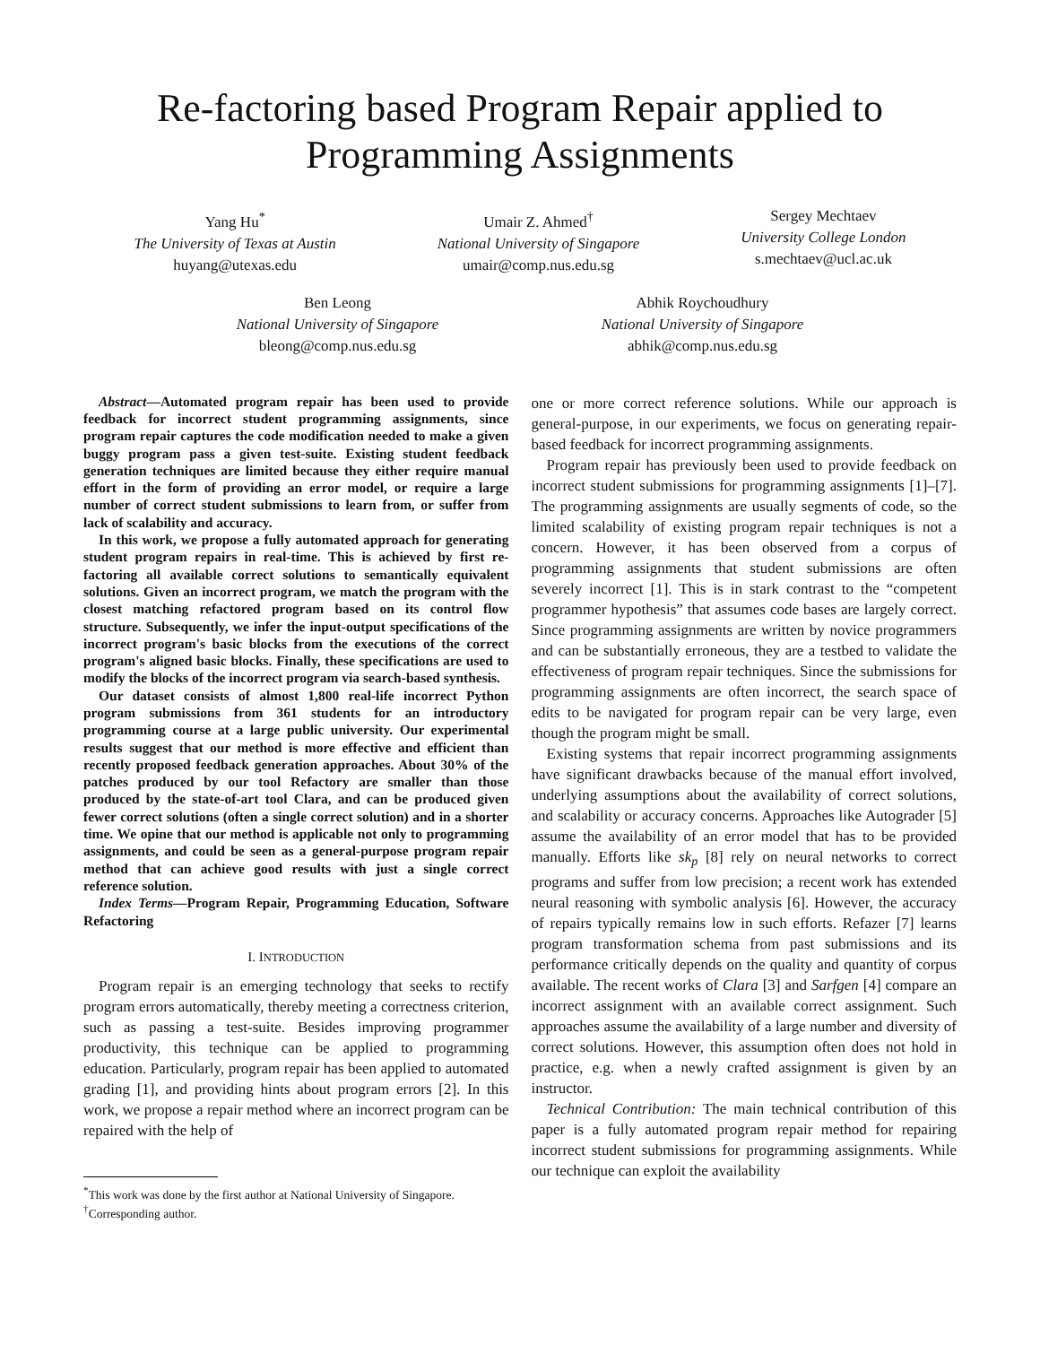Re-factoring based Program Repair applied to Programming Assignments
Yang Hu<sup>*</sup>
The University of Texas at Austin
huyang@utexas.edu
Umair Z. Ahmed<sup>†</sup>
National University of Singapore
umair@comp.nus.edu.sg
Sergey Mechtaev
University College London
s.mechtaev@ucl.ac.uk
Ben Leong
National University of Singapore
bleong@comp.nus.edu.sg
Abhik Roychoudhury
National University of Singapore
abhik@comp.nus.edu.sg
Abstract—Automated program repair has been used to provide feedback for incorrect student programming assignments, since program repair captures the code modification needed to make a given buggy program pass a given test-suite. Existing student feedback generation techniques are limited because they either require manual effort in the form of providing an error model, or require a large number of correct student submissions to learn from, or suffer from lack of scalability and accuracy.
In this work, we propose a fully automated approach for generating student program repairs in real-time. This is achieved by first re-factoring all available correct solutions to semantically equivalent solutions. Given an incorrect program, we match the program with the closest matching refactored program based on its control flow structure. Subsequently, we infer the input-output specifications of the incorrect program's basic blocks from the executions of the correct program's aligned basic blocks. Finally, these specifications are used to modify the blocks of the incorrect program via search-based synthesis.
Our dataset consists of almost 1,800 real-life incorrect Python program submissions from 361 students for an introductory programming course at a large public university. Our experimental results suggest that our method is more effective and efficient than recently proposed feedback generation approaches. About 30% of the patches produced by our tool Refactory are smaller than those produced by the state-of-art tool Clara, and can be produced given fewer correct solutions (often a single correct solution) and in a shorter time. We opine that our method is applicable not only to programming assignments, and could be seen as a general-purpose program repair method that can achieve good results with just a single correct reference solution.
Index Terms—Program Repair, Programming Education, Software Refactoring
I. INTRODUCTION
Program repair is an emerging technology that seeks to rectify program errors automatically, thereby meeting a correctness criterion, such as passing a test-suite. Besides improving programmer productivity, this technique can be applied to programming education. Particularly, program repair has been applied to automated grading [1], and providing hints about program errors [2]. In this work, we propose a repair method where an incorrect program can be repaired with the help of
<sup>*</sup> This work was done by the first author at National University of Singapore.
<sup>†</sup> Corresponding author.
one or more correct reference solutions. While our approach is general-purpose, in our experiments, we focus on generating repair-based feedback for incorrect programming assignments.
Program repair has previously been used to provide feedback on incorrect student submissions for programming assignments [1]–[7]. The programming assignments are usually segments of code, so the limited scalability of existing program repair techniques is not a concern. However, it has been observed from a corpus of programming assignments that student submissions are often severely incorrect [1]. This is in stark contrast to the “competent programmer hypothesis” that assumes code bases are largely correct. Since programming assignments are written by novice programmers and can be substantially erroneous, they are a testbed to validate the effectiveness of program repair techniques. Since the submissions for programming assignments are often incorrect, the search space of edits to be navigated for program repair can be very large, even though the program might be small.
Existing systems that repair incorrect programming assignments have significant drawbacks because of the manual effort involved, underlying assumptions about the availability of correct solutions, and scalability or accuracy concerns. Approaches like Autograder [5] assume the availability of an error model that has to be provided manually. Efforts like sk<sub>p</sub> [8] rely on neural networks to correct programs and suffer from low precision; a recent work has extended neural reasoning with symbolic analysis [6]. However, the accuracy of repairs typically remains low in such efforts. Refazer [7] learns program transformation schema from past submissions and its performance critically depends on the quality and quantity of corpus available. The recent works of Clara [3] and Sarfgen [4] compare an incorrect assignment with an available correct assignment. Such approaches assume the availability of a large number and diversity of correct solutions. However, this assumption often does not hold in practice, e.g. when a newly crafted assignment is given by an instructor.
Technical Contribution: The main technical contribution of this paper is a fully automated program repair method for repairing incorrect student submissions for programming assignments. While our technique can exploit the availability